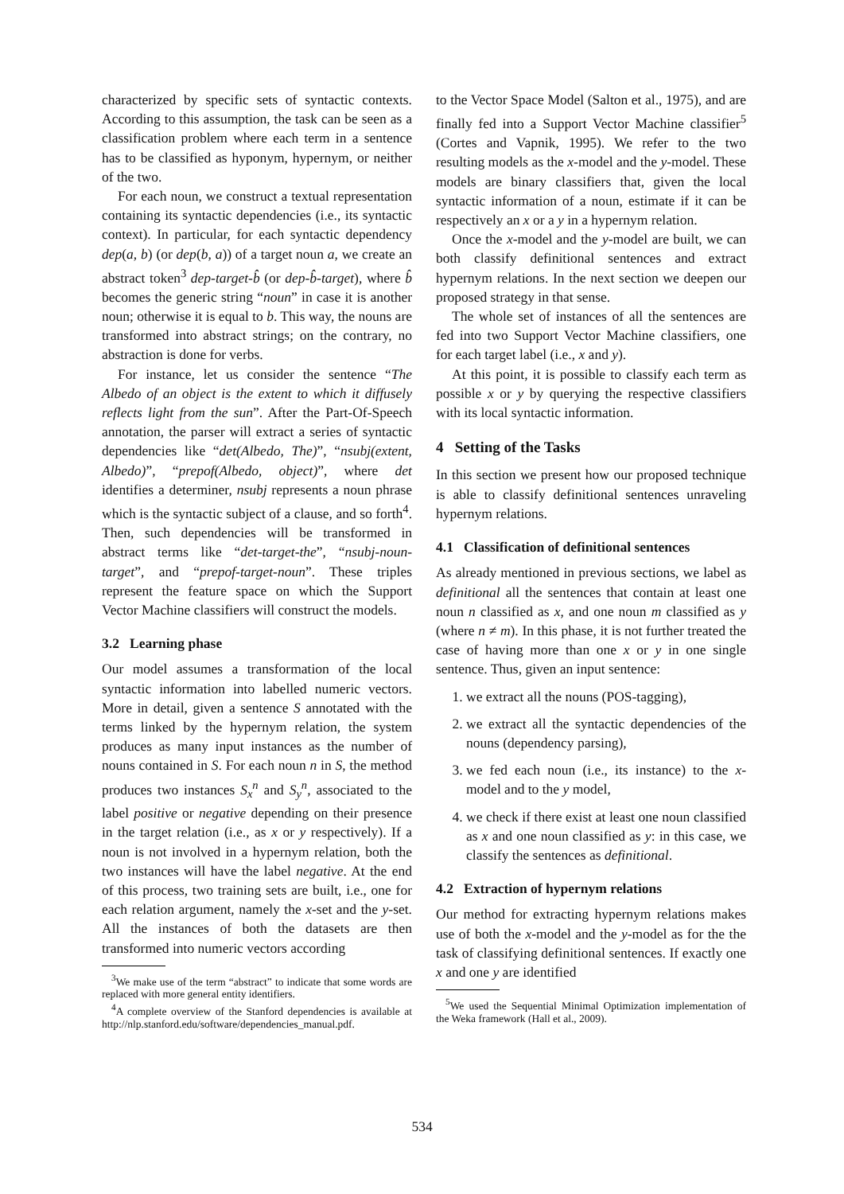characterized by specific sets of syntactic contexts. According to this assumption, the task can be seen as a classification problem where each term in a sentence has to be classified as hyponym, hypernym, or neither of the two.
For each noun, we construct a textual representation containing its syntactic dependencies (i.e., its syntactic context). In particular, for each syntactic dependency dep(a, b) (or dep(b, a)) of a target noun a, we create an abstract token<sup>3</sup> dep-target-b̂ (or dep-b̂-target), where b̂ becomes the generic string “noun” in case it is another noun; otherwise it is equal to b. This way, the nouns are transformed into abstract strings; on the contrary, no abstraction is done for verbs.
For instance, let us consider the sentence “The Albedo of an object is the extent to which it diffusely reflects light from the sun”. After the Part-Of-Speech annotation, the parser will extract a series of syntactic dependencies like “det(Albedo, The)”, “nsubj(extent, Albedo)”, “prepof(Albedo, object)”, where det identifies a determiner, nsubj represents a noun phrase which is the syntactic subject of a clause, and so forth<sup>4</sup>. Then, such dependencies will be transformed in abstract terms like “det-target-the”, “nsubj-noun-target”, and “prepof-target-noun”. These triples represent the feature space on which the Support Vector Machine classifiers will construct the models.
3.2 Learning phase
Our model assumes a transformation of the local syntactic information into labelled numeric vectors. More in detail, given a sentence S annotated with the terms linked by the hypernym relation, the system produces as many input instances as the number of nouns contained in S. For each noun n in S, the method produces two instances S<sub>x</sub><sup>n</sup> and S<sub>y</sub><sup>n</sup>, associated to the label positive or negative depending on their presence in the target relation (i.e., as x or y respectively). If a noun is not involved in a hypernym relation, both the two instances will have the label negative. At the end of this process, two training sets are built, i.e., one for each relation argument, namely the x-set and the y-set. All the instances of both the datasets are then transformed into numeric vectors according
<sup>3</sup> We make use of the term “abstract” to indicate that some words are replaced with more general entity identifiers.
<sup>4</sup> A complete overview of the Stanford dependencies is available at http://nlp.stanford.edu/software/dependencies_manual.pdf.
to the Vector Space Model (Salton et al., 1975), and are finally fed into a Support Vector Machine classifier<sup>5</sup> (Cortes and Vapnik, 1995). We refer to the two resulting models as the x-model and the y-model. These models are binary classifiers that, given the local syntactic information of a noun, estimate if it can be respectively an x or a y in a hypernym relation.
Once the x-model and the y-model are built, we can both classify definitional sentences and extract hypernym relations. In the next section we deepen our proposed strategy in that sense.
The whole set of instances of all the sentences are fed into two Support Vector Machine classifiers, one for each target label (i.e., x and y).
At this point, it is possible to classify each term as possible x or y by querying the respective classifiers with its local syntactic information.
4 Setting of the Tasks
In this section we present how our proposed technique is able to classify definitional sentences unraveling hypernym relations.
4.1 Classification of definitional sentences
As already mentioned in previous sections, we label as definitional all the sentences that contain at least one noun n classified as x, and one noun m classified as y (where n ≠ m). In this phase, it is not further treated the case of having more than one x or y in one single sentence. Thus, given an input sentence:
1. we extract all the nouns (POS-tagging),
2. we extract all the syntactic dependencies of the nouns (dependency parsing),
3. we fed each noun (i.e., its instance) to the x-model and to the y model,
4. we check if there exist at least one noun classified as x and one noun classified as y: in this case, we classify the sentences as definitional.
4.2 Extraction of hypernym relations
Our method for extracting hypernym relations makes use of both the x-model and the y-model as for the the task of classifying definitional sentences. If exactly one x and one y are identified
<sup>5</sup> We used the Sequential Minimal Optimization implementation of the Weka framework (Hall et al., 2009).
534